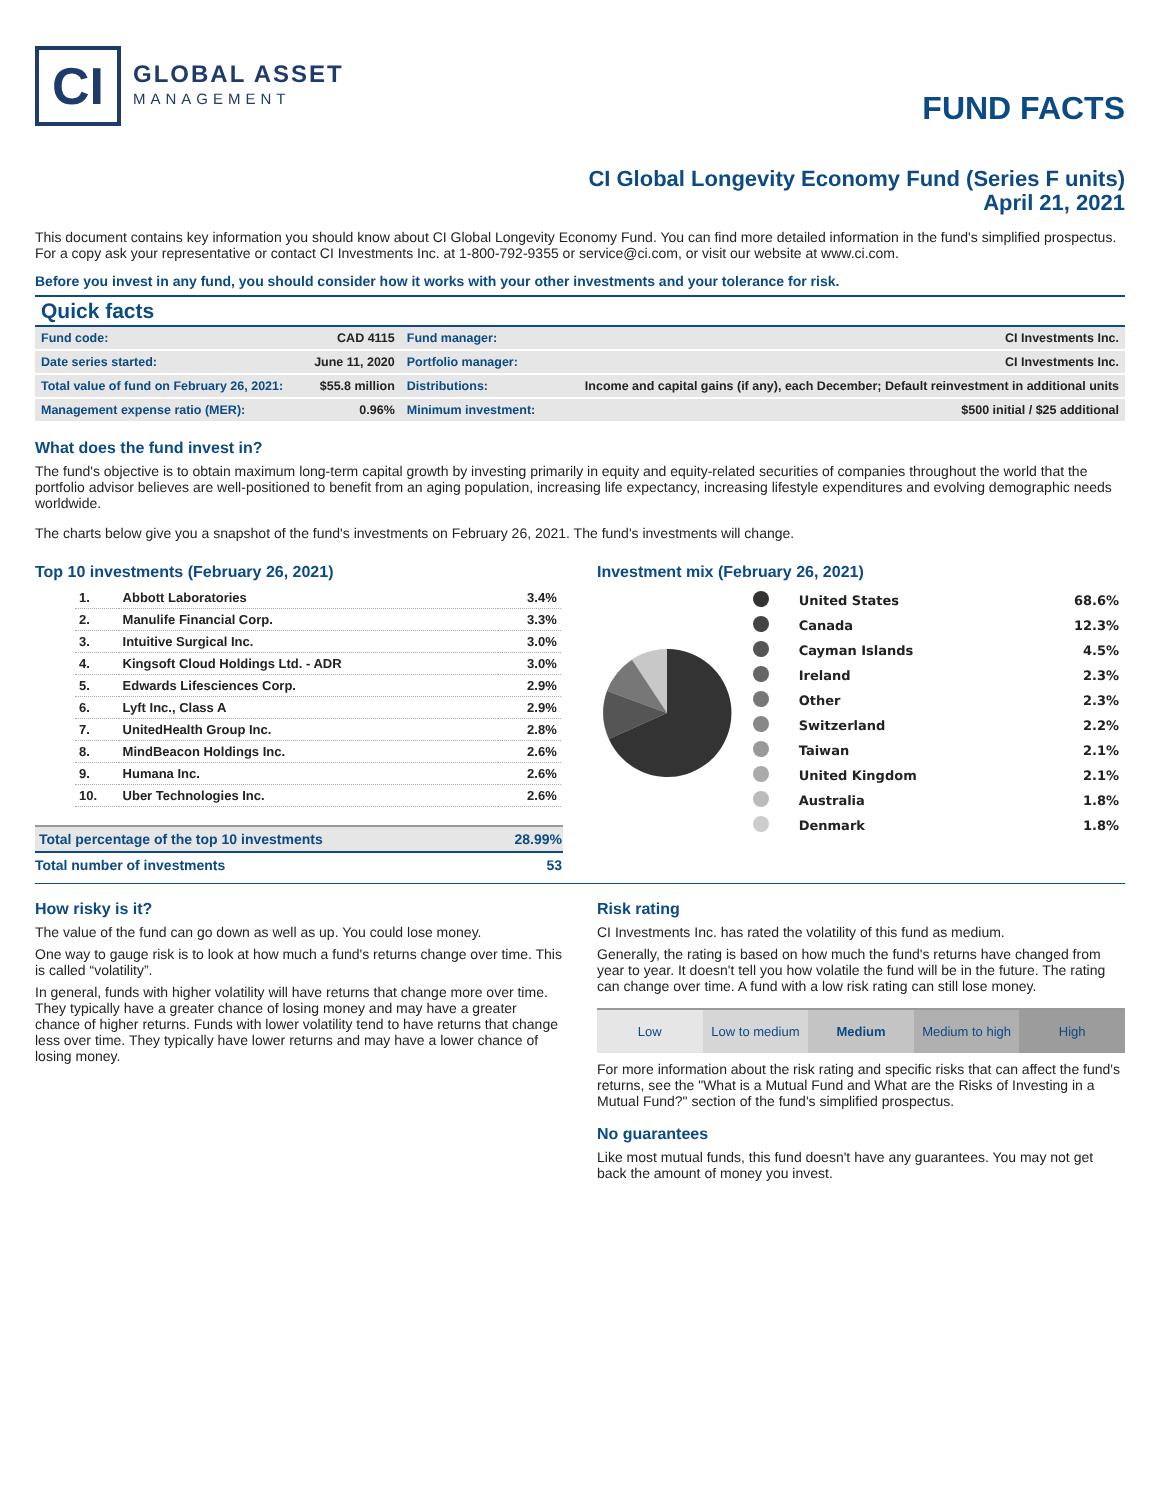CI
GLOBAL ASSET
MANAGEMENT
FUND FACTS
CI Global Longevity Economy Fund (Series F units)
April 21, 2021
This document contains key information you should know about CI Global Longevity Economy Fund. You can find more detailed information in the fund's simplified prospectus. For a copy ask your representative or contact CI Investments Inc. at 1-800-792-9355 or service@ci.com, or visit our website at www.ci.com.
Before you invest in any fund, you should consider how it works with your other investments and your tolerance for risk.
Quick facts
| Fund code: | CAD 4115 | Fund manager: | CI Investments Inc. |
| Date series started: | June 11, 2020 | Portfolio manager: | CI Investments Inc. |
| Total value of fund on February 26, 2021: | $55.8 million | Distributions: | Income and capital gains (if any), each December; Default reinvestment in additional units |
| Management expense ratio (MER): | 0.96% | Minimum investment: | $500 initial / $25 additional |
What does the fund invest in?
The fund's objective is to obtain maximum long-term capital growth by investing primarily in equity and equity-related securities of companies throughout the world that the portfolio advisor believes are well-positioned to benefit from an aging population, increasing life expectancy, increasing lifestyle expenditures and evolving demographic needs worldwide.
The charts below give you a snapshot of the fund's investments on February 26, 2021. The fund's investments will change.
Top 10 investments (February 26, 2021)
| 1. | Abbott Laboratories | 3.4% |
| 2. | Manulife Financial Corp. | 3.3% |
| 3. | Intuitive Surgical Inc. | 3.0% |
| 4. | Kingsoft Cloud Holdings Ltd. - ADR | 3.0% |
| 5. | Edwards Lifesciences Corp. | 2.9% |
| 6. | Lyft Inc., Class A | 2.9% |
| 7. | UnitedHealth Group Inc. | 2.8% |
| 8. | MindBeacon Holdings Inc. | 2.6% |
| 9. | Humana Inc. | 2.6% |
| 10. | Uber Technologies Inc. | 2.6% |
| Total percentage of the top 10 investments | 28.99% |
| Total number of investments | 53 |
Investment mix (February 26, 2021)
| | United States | 68.6% |
| | Canada | 12.3% |
| | Cayman Islands | 4.5% |
| | Ireland | 2.3% |
| | Other | 2.3% |
| | Switzerland | 2.2% |
| | Taiwan | 2.1% |
| | United Kingdom | 2.1% |
| | Australia | 1.8% |
| | Denmark | 1.8% |
How risky is it?
The value of the fund can go down as well as up. You could lose money.
One way to gauge risk is to look at how much a fund's returns change over time. This is called “volatility”.
In general, funds with higher volatility will have returns that change more over time. They typically have a greater chance of losing money and may have a greater chance of higher returns. Funds with lower volatility tend to have returns that change less over time. They typically have lower returns and may have a lower chance of losing money.
Risk rating
CI Investments Inc. has rated the volatility of this fund as medium.
Generally, the rating is based on how much the fund's returns have changed from year to year. It doesn't tell you how volatile the fund will be in the future. The rating can change over time. A fund with a low risk rating can still lose money.
Low Low to medium Medium Medium to high High
For more information about the risk rating and specific risks that can affect the fund's returns, see the "What is a Mutual Fund and What are the Risks of Investing in a Mutual Fund?" section of the fund's simplified prospectus.
No guarantees
Like most mutual funds, this fund doesn't have any guarantees. You may not get back the amount of money you invest.